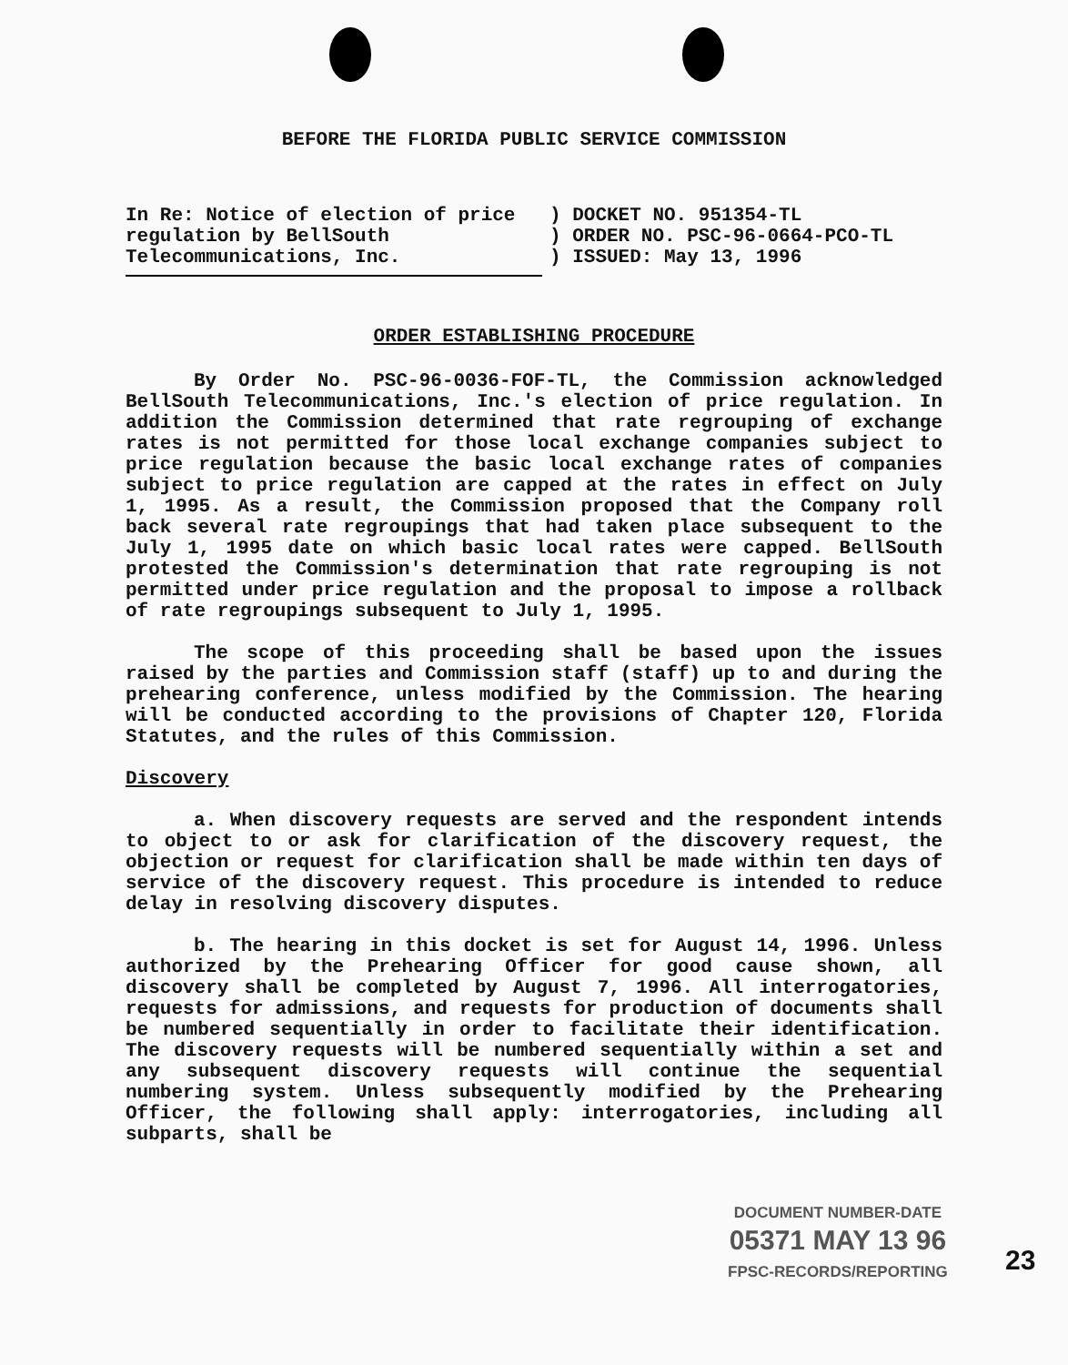BEFORE THE FLORIDA PUBLIC SERVICE COMMISSION
In Re: Notice of election of price regulation by BellSouth Telecommunications, Inc.
) DOCKET NO. 951354-TL
) ORDER NO. PSC-96-0664-PCO-TL
) ISSUED: May 13, 1996
ORDER ESTABLISHING PROCEDURE
By Order No. PSC-96-0036-FOF-TL, the Commission acknowledged BellSouth Telecommunications, Inc.'s election of price regulation. In addition the Commission determined that rate regrouping of exchange rates is not permitted for those local exchange companies subject to price regulation because the basic local exchange rates of companies subject to price regulation are capped at the rates in effect on July 1, 1995. As a result, the Commission proposed that the Company roll back several rate regroupings that had taken place subsequent to the July 1, 1995 date on which basic local rates were capped. BellSouth protested the Commission's determination that rate regrouping is not permitted under price regulation and the proposal to impose a rollback of rate regroupings subsequent to July 1, 1995.
The scope of this proceeding shall be based upon the issues raised by the parties and Commission staff (staff) up to and during the prehearing conference, unless modified by the Commission. The hearing will be conducted according to the provisions of Chapter 120, Florida Statutes, and the rules of this Commission.
Discovery
a. When discovery requests are served and the respondent intends to object to or ask for clarification of the discovery request, the objection or request for clarification shall be made within ten days of service of the discovery request. This procedure is intended to reduce delay in resolving discovery disputes.
b. The hearing in this docket is set for August 14, 1996. Unless authorized by the Prehearing Officer for good cause shown, all discovery shall be completed by August 7, 1996. All interrogatories, requests for admissions, and requests for production of documents shall be numbered sequentially in order to facilitate their identification. The discovery requests will be numbered sequentially within a set and any subsequent discovery requests will continue the sequential numbering system. Unless subsequently modified by the Prehearing Officer, the following shall apply: interrogatories, including all subparts, shall be
DOCUMENT NUMBER-DATE
05371 MAY 13 96
FPSC-RECORDS/REPORTING
23